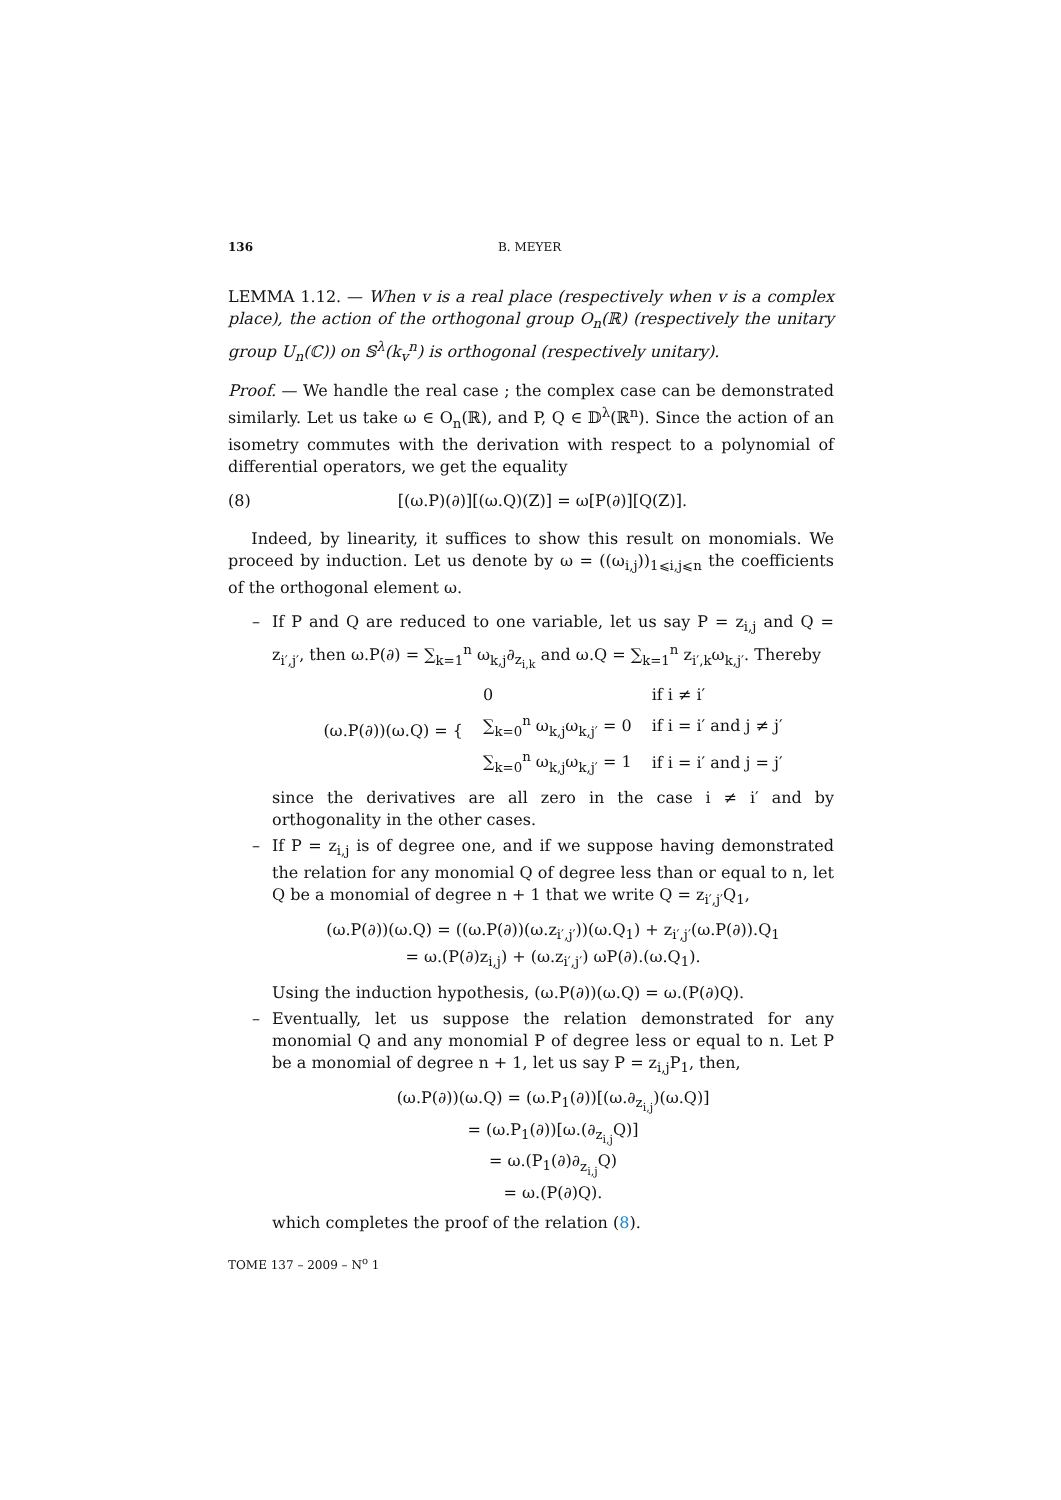136 B. MEYER
LEMMA 1.12. — When v is a real place (respectively when v is a complex place), the action of the orthogonal group O<sub>n</sub>(ℝ) (respectively the unitary group U<sub>n</sub>(ℂ)) on 𝕊<sup>λ</sup>(k<sub>v</sub><sup>n</sup>) is orthogonal (respectively unitary).
Proof. — We handle the real case ; the complex case can be demonstrated similarly. Let us take ω ∈ O<sub>n</sub>(ℝ), and P, Q ∈ 𝔻<sup>λ</sup>(ℝ<sup>n</sup>). Since the action of an isometry commutes with the derivation with respect to a polynomial of differential operators, we get the equality
(8) [(ω.P)(∂)][(ω.Q)(Z)] = ω[P(∂)][Q(Z)].
Indeed, by linearity, it suffices to show this result on monomials. We proceed by induction. Let us denote by ω = ((ω<sub>i,j</sub>))<sub>1⩽i,j⩽n</sub> the coefficients of the orthogonal element ω.
– If P and Q are reduced to one variable, let us say P = z<sub>i,j</sub> and Q = z<sub>i′,j′</sub>, then ω.P(∂) = ∑<sub>k=1</sub><sup>n</sup> ω<sub>k,j</sub>∂<sub>z<sub>i,k</sub></sub> and ω.Q = ∑<sub>k=1</sub><sup>n</sup> z<sub>i′,k</sub>ω<sub>k,j′</sub>. Thereby
| (ω.P(∂))(ω.Q) = { | 0 | if i ≠ i′ |
| | ∑<sub>k=0</sub><sup>n</sup> ω<sub>k,j</sub>ω<sub>k,j′</sub> = 0 | if i = i′ and j ≠ j′ |
| | ∑<sub>k=0</sub><sup>n</sup> ω<sub>k,j</sub>ω<sub>k,j′</sub> = 1 | if i = i′ and j = j′ |
since the derivatives are all zero in the case i ≠ i′ and by orthogonality in the other cases.
– If P = z<sub>i,j</sub> is of degree one, and if we suppose having demonstrated the relation for any monomial Q of degree less than or equal to n, let Q be a monomial of degree n + 1 that we write Q = z<sub>i′,j′</sub>Q<sub>1</sub>,
(ω.P(∂))(ω.Q) = ((ω.P(∂))(ω.z<sub>i′,j′</sub>))(ω.Q<sub>1</sub>) + z<sub>i′,j′</sub>(ω.P(∂)).Q<sub>1</sub>
= ω.(P(∂)z<sub>i,j</sub>) + (ω.z<sub>i′,j′</sub>) ωP(∂).(ω.Q<sub>1</sub>).
Using the induction hypothesis, (ω.P(∂))(ω.Q) = ω.(P(∂)Q).
– Eventually, let us suppose the relation demonstrated for any monomial Q and any monomial P of degree less or equal to n. Let P be a monomial of degree n + 1, let us say P = z<sub>i,j</sub>P<sub>1</sub>, then,
(ω.P(∂))(ω.Q) = (ω.P<sub>1</sub>(∂))[(ω.∂<sub>z<sub>i,j</sub></sub>)(ω.Q)]
= (ω.P<sub>1</sub>(∂))[ω.(∂<sub>z<sub>i,j</sub></sub>Q)]
= ω.(P<sub>1</sub>(∂)∂<sub>z<sub>i,j</sub></sub>Q)
= ω.(P(∂)Q).
which completes the proof of the relation (8).
TOME 137 – 2009 – N<sup>o</sup> 1